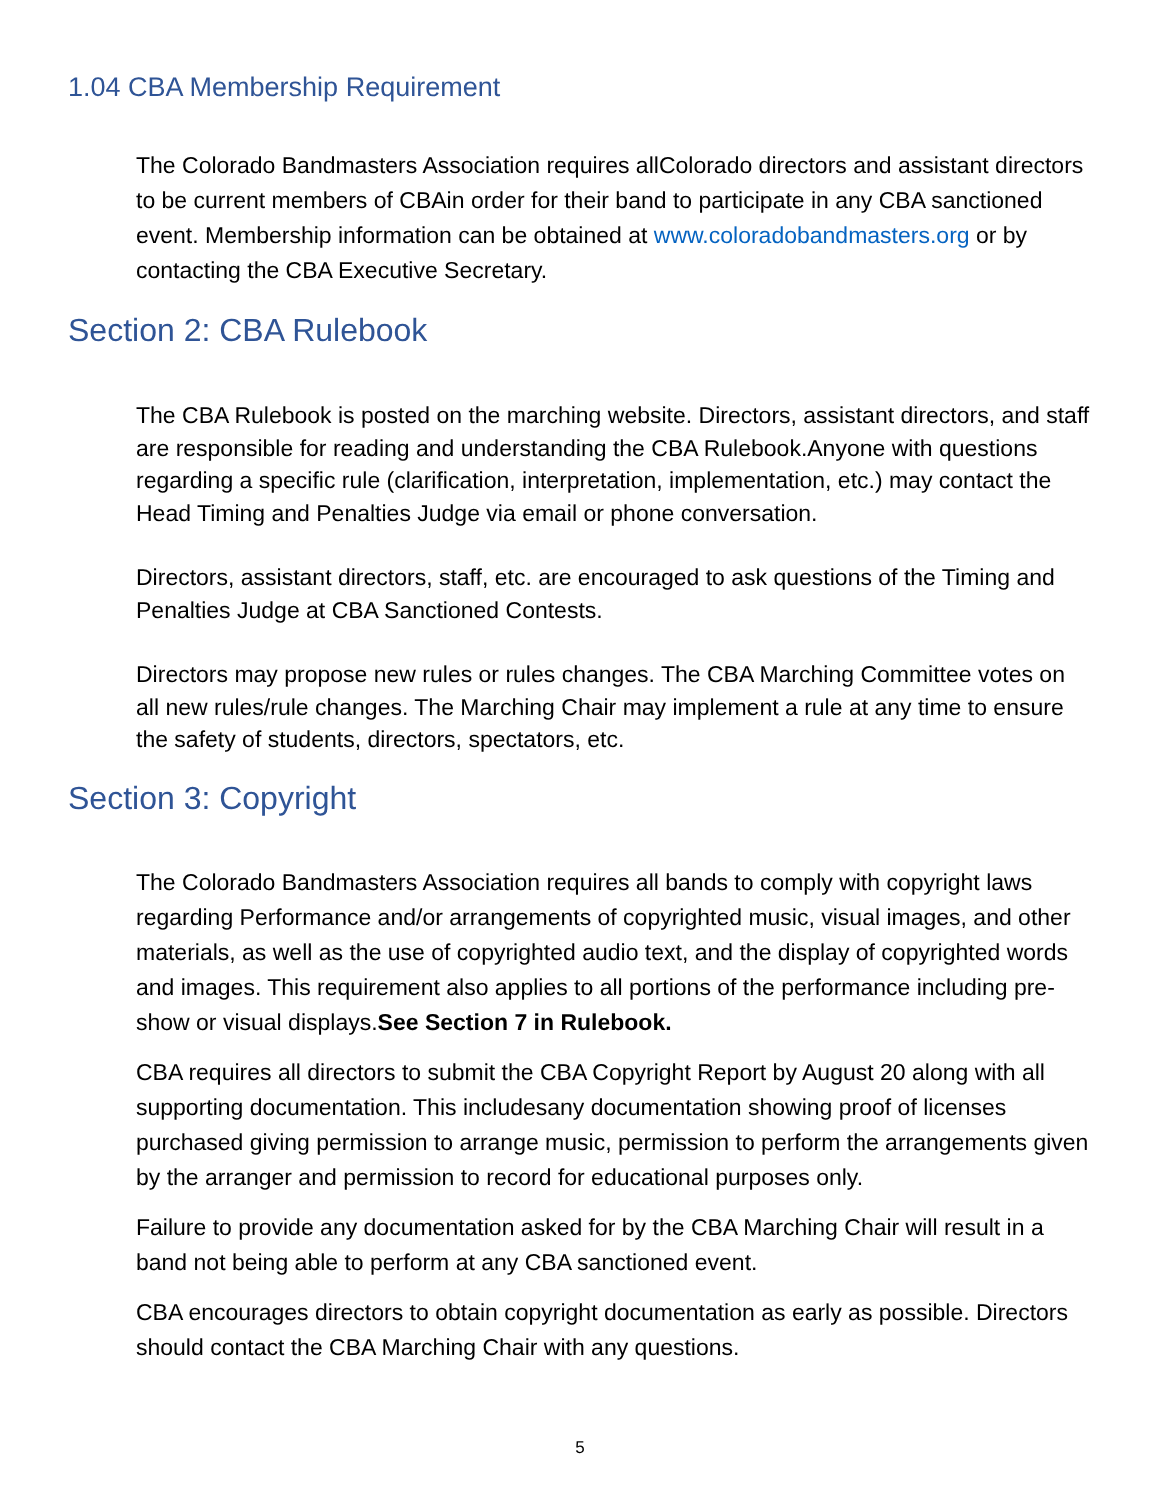1.04 CBA Membership Requirement
The Colorado Bandmasters Association requires allColorado directors and assistant directors to be current members of CBAin order for their band to participate in any CBA sanctioned event. Membership information can be obtained at www.coloradobandmasters.org or by contacting the CBA Executive Secretary.
Section 2: CBA Rulebook
The CBA Rulebook is posted on the marching website. Directors, assistant directors, and staff are responsible for reading and understanding the CBA Rulebook.Anyone with questions regarding a specific rule (clarification, interpretation, implementation, etc.) may contact the Head Timing and Penalties Judge via email or phone conversation.
Directors, assistant directors, staff, etc. are encouraged to ask questions of the Timing and Penalties Judge at CBA Sanctioned Contests.
Directors may propose new rules or rules changes. The CBA Marching Committee votes on all new rules/rule changes. The Marching Chair may implement a rule at any time to ensure the safety of students, directors, spectators, etc.
Section 3: Copyright
The Colorado Bandmasters Association requires all bands to comply with copyright laws regarding Performance and/or arrangements of copyrighted music, visual images, and other materials, as well as the use of copyrighted audio text, and the display of copyrighted words and images. This requirement also applies to all portions of the performance including pre-show or visual displays.See Section 7 in Rulebook.
CBA requires all directors to submit the CBA Copyright Report by August 20 along with all supporting documentation. This includesany documentation showing proof of licenses purchased giving permission to arrange music, permission to perform the arrangements given by the arranger and permission to record for educational purposes only.
Failure to provide any documentation asked for by the CBA Marching Chair will result in a band not being able to perform at any CBA sanctioned event.
CBA encourages directors to obtain copyright documentation as early as possible. Directors should contact the CBA Marching Chair with any questions.
5